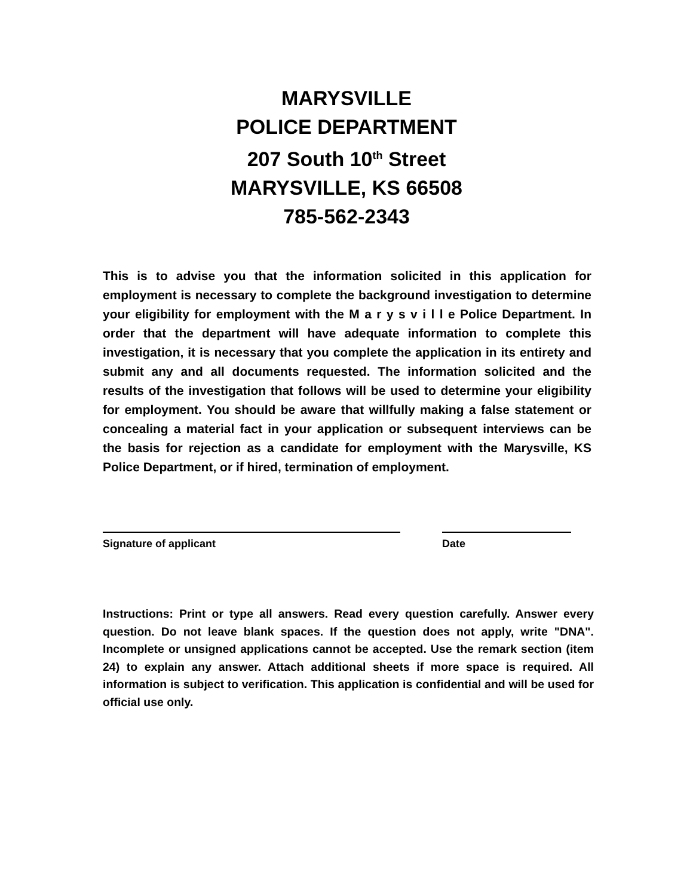MARYSVILLE
POLICE DEPARTMENT
207 South 10<sup>th</sup> Street
MARYSVILLE, KS 66508
785-562-2343
This is to advise you that the information solicited in this application for employment is necessary to complete the background investigation to determine your eligibility for employment with the M a r y s v i l l e Police Department. In order that the department will have adequate information to complete this investigation, it is necessary that you complete the application in its entirety and submit any and all documents requested. The information solicited and the results of the investigation that follows will be used to determine your eligibility for employment. You should be aware that willfully making a false statement or concealing a material fact in your application or subsequent interviews can be the basis for rejection as a candidate for employment with the Marysville, KS Police Department, or if hired, termination of employment.
Signature of applicant Date
Instructions: Print or type all answers. Read every question carefully. Answer every question. Do not leave blank spaces. If the question does not apply, write "DNA". Incomplete or unsigned applications cannot be accepted. Use the remark section (item 24) to explain any answer. Attach additional sheets if more space is required. All information is subject to verification. This application is confidential and will be used for official use only.